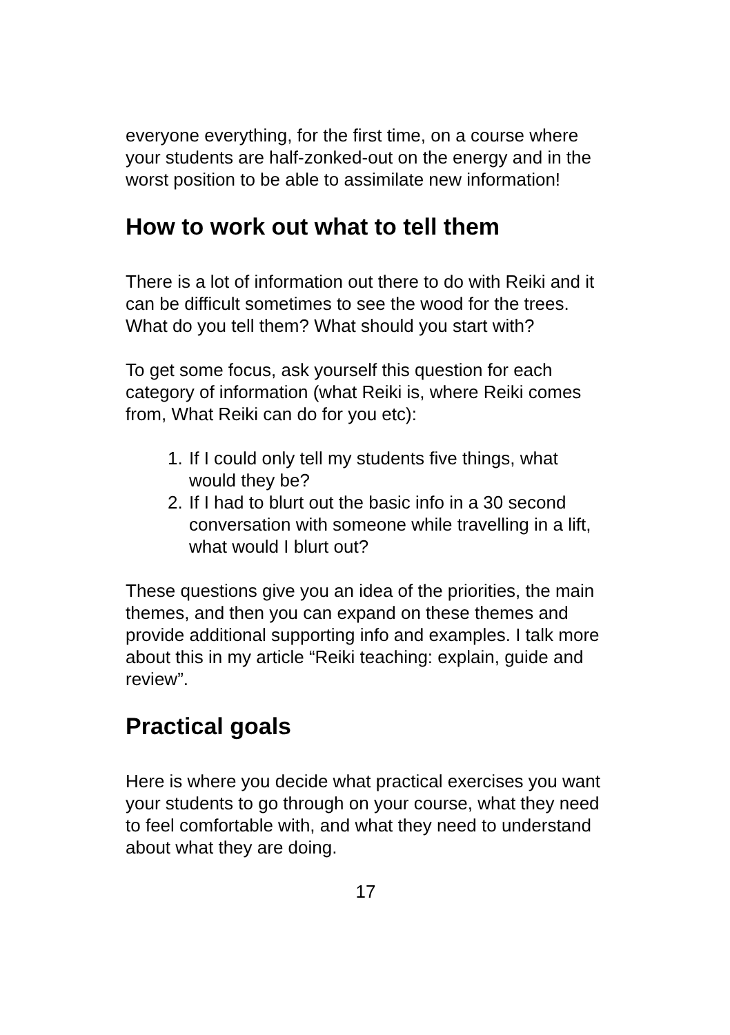everyone everything, for the first time, on a course where your students are half-zonked-out on the energy and in the worst position to be able to assimilate new information!
How to work out what to tell them
There is a lot of information out there to do with Reiki and it can be difficult sometimes to see the wood for the trees. What do you tell them? What should you start with?
To get some focus, ask yourself this question for each category of information (what Reiki is, where Reiki comes from, What Reiki can do for you etc):
1. If I could only tell my students five things, what would they be?
2. If I had to blurt out the basic info in a 30 second conversation with someone while travelling in a lift, what would I blurt out?
These questions give you an idea of the priorities, the main themes, and then you can expand on these themes and provide additional supporting info and examples. I talk more about this in my article “Reiki teaching: explain, guide and review”.
Practical goals
Here is where you decide what practical exercises you want your students to go through on your course, what they need to feel comfortable with, and what they need to understand about what they are doing.
17